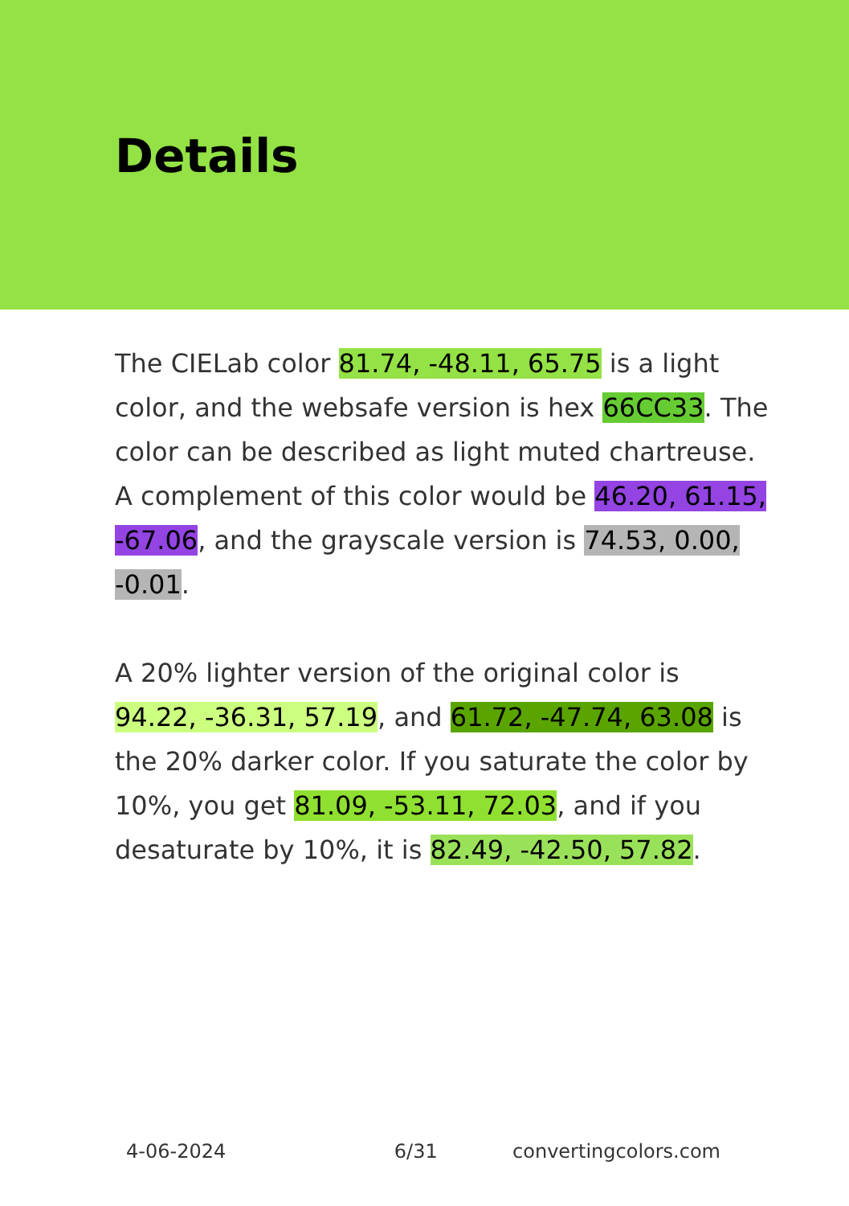Details
The CIELab color 81.74, -48.11, 65.75 is a light color, and the websafe version is hex 66CC33. The color can be described as light muted chartreuse. A complement of this color would be 46.20, 61.15, -67.06, and the grayscale version is 74.53, 0.00, -0.01.
A 20% lighter version of the original color is 94.22, -36.31, 57.19, and 61.72, -47.74, 63.08 is the 20% darker color. If you saturate the color by 10%, you get 81.09, -53.11, 72.03, and if you desaturate by 10%, it is 82.49, -42.50, 57.82.
4-06-2024 6/31 convertingcolors.com